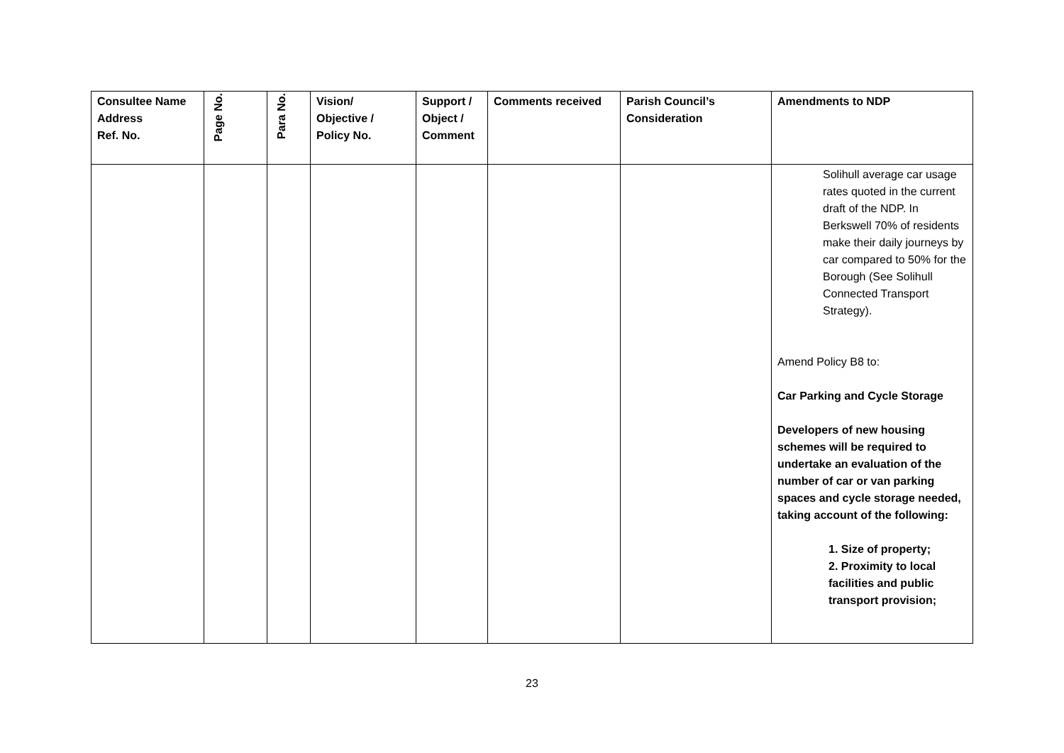| Consultee Name Address Ref. No. | Page No. | Para No. | Vision/ Objective / Policy No. | Support / Object / Comment | Comments received | Parish Council’s Consideration | Amendments to NDP |
| --- | --- | --- | --- | --- | --- | --- | --- |
| | | | | | | | Solihull average car usage rates quoted in the current draft of the NDP. In Berkswell 70% of residents make their daily journeys by car compared to 50% for the Borough (See Solihull Connected Transport Strategy). Amend Policy B8 to: Car Parking and Cycle Storage Developers of new housing schemes will be required to undertake an evaluation of the number of car or van parking spaces and cycle storage needed, taking account of the following: 1. Size of property; 2. Proximity to local facilities and public transport provision; |
23